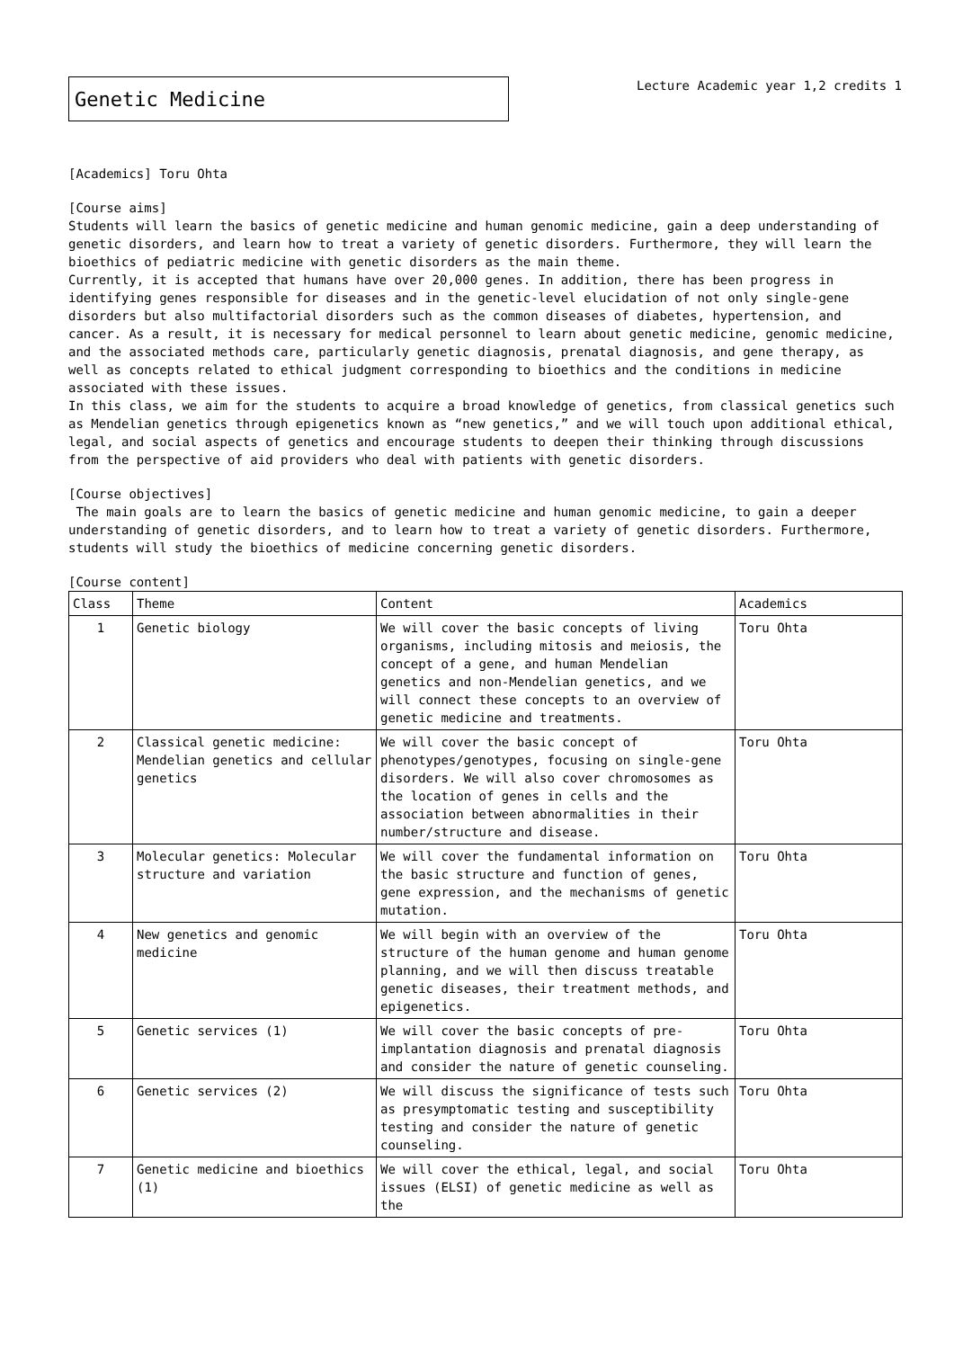Genetic Medicine
Lecture Academic year 1,2 credits 1
[Academics] Toru Ohta
[Course aims]
Students will learn the basics of genetic medicine and human genomic medicine, gain a deep understanding of genetic disorders, and learn how to treat a variety of genetic disorders. Furthermore, they will learn the bioethics of pediatric medicine with genetic disorders as the main theme.
Currently, it is accepted that humans have over 20,000 genes. In addition, there has been progress in identifying genes responsible for diseases and in the genetic-level elucidation of not only single-gene disorders but also multifactorial disorders such as the common diseases of diabetes, hypertension, and cancer. As a result, it is necessary for medical personnel to learn about genetic medicine, genomic medicine, and the associated methods care, particularly genetic diagnosis, prenatal diagnosis, and gene therapy, as well as concepts related to ethical judgment corresponding to bioethics and the conditions in medicine associated with these issues.
In this class, we aim for the students to acquire a broad knowledge of genetics, from classical genetics such as Mendelian genetics through epigenetics known as “new genetics,” and we will touch upon additional ethical, legal, and social aspects of genetics and encourage students to deepen their thinking through discussions from the perspective of aid providers who deal with patients with genetic disorders.
[Course objectives]
The main goals are to learn the basics of genetic medicine and human genomic medicine, to gain a deeper understanding of genetic disorders, and to learn how to treat a variety of genetic disorders. Furthermore, students will study the bioethics of medicine concerning genetic disorders.
[Course content]
| Class | Theme | Content | Academics |
| --- | --- | --- | --- |
| 1 | Genetic biology | We will cover the basic concepts of living organisms, including mitosis and meiosis, the concept of a gene, and human Mendelian genetics and non-Mendelian genetics, and we will connect these concepts to an overview of genetic medicine and treatments. | Toru Ohta |
| 2 | Classical genetic medicine: Mendelian genetics and cellular genetics | We will cover the basic concept of phenotypes/genotypes, focusing on single-gene disorders. We will also cover chromosomes as the location of genes in cells and the association between abnormalities in their number/structure and disease. | Toru Ohta |
| 3 | Molecular genetics: Molecular structure and variation | We will cover the fundamental information on the basic structure and function of genes, gene expression, and the mechanisms of genetic mutation. | Toru Ohta |
| 4 | New genetics and genomic medicine | We will begin with an overview of the structure of the human genome and human genome planning, and we will then discuss treatable genetic diseases, their treatment methods, and epigenetics. | Toru Ohta |
| 5 | Genetic services (1) | We will cover the basic concepts of pre-implantation diagnosis and prenatal diagnosis and consider the nature of genetic counseling. | Toru Ohta |
| 6 | Genetic services (2) | We will discuss the significance of tests such as presymptomatic testing and susceptibility testing and consider the nature of genetic counseling. | Toru Ohta |
| 7 | Genetic medicine and bioethics (1) | We will cover the ethical, legal, and social issues (ELSI) of genetic medicine as well as the | Toru Ohta |